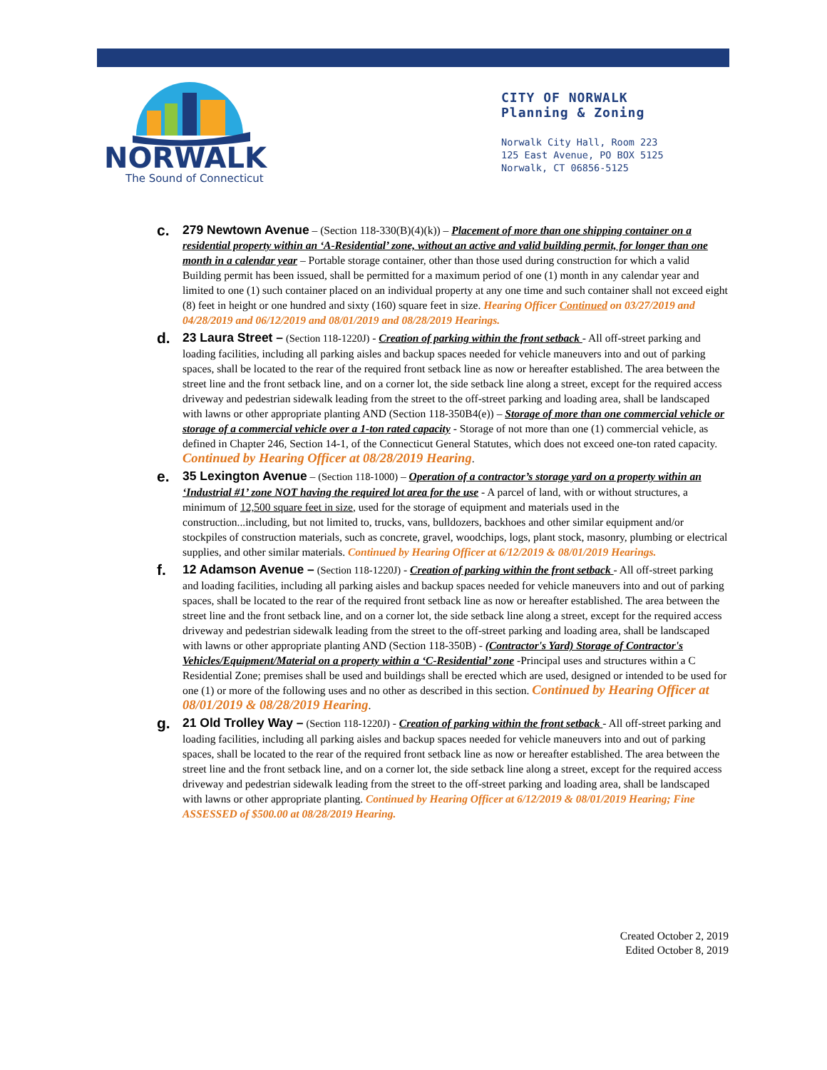NORWALK
The Sound of Connecticut
CITY OF NORWALK
Planning & Zoning
Norwalk City Hall, Room 223
125 East Avenue, PO BOX 5125
Norwalk, CT 06856-5125
c.
279 Newtown Avenue – (Section 118-330(B)(4)(k)) – Placement of more than one shipping container on a residential property within an ‘A-Residential’ zone, without an active and valid building permit, for longer than one month in a calendar year – Portable storage container, other than those used during construction for which a valid Building permit has been issued, shall be permitted for a maximum period of one (1) month in any calendar year and limited to one (1) such container placed on an individual property at any one time and such container shall not exceed eight (8) feet in height or one hundred and sixty (160) square feet in size. Hearing Officer Continued on 03/27/2019 and 04/28/2019 and 06/12/2019 and 08/01/2019 and 08/28/2019 Hearings.
d.
23 Laura Street – (Section 118-1220J) - Creation of parking within the front setback - All off-street parking and loading facilities, including all parking aisles and backup spaces needed for vehicle maneuvers into and out of parking spaces, shall be located to the rear of the required front setback line as now or hereafter established. The area between the street line and the front setback line, and on a corner lot, the side setback line along a street, except for the required access driveway and pedestrian sidewalk leading from the street to the off-street parking and loading area, shall be landscaped with lawns or other appropriate planting AND (Section 118-350B4(e)) – Storage of more than one commercial vehicle or storage of a commercial vehicle over a 1-ton rated capacity - Storage of not more than one (1) commercial vehicle, as defined in Chapter 246, Section 14-1, of the Connecticut General Statutes, which does not exceed one-ton rated capacity. Continued by Hearing Officer at 08/28/2019 Hearing.
e.
35 Lexington Avenue – (Section 118-1000) – Operation of a contractor’s storage yard on a property within an ‘Industrial #1’ zone NOT having the required lot area for the use - A parcel of land, with or without structures, a minimum of 12,500 square feet in size, used for the storage of equipment and materials used in the construction...including, but not limited to, trucks, vans, bulldozers, backhoes and other similar equipment and/or stockpiles of construction materials, such as concrete, gravel, woodchips, logs, plant stock, masonry, plumbing or electrical supplies, and other similar materials. Continued by Hearing Officer at 6/12/2019 & 08/01/2019 Hearings.
f.
12 Adamson Avenue – (Section 118-1220J) - Creation of parking within the front setback - All off-street parking and loading facilities, including all parking aisles and backup spaces needed for vehicle maneuvers into and out of parking spaces, shall be located to the rear of the required front setback line as now or hereafter established. The area between the street line and the front setback line, and on a corner lot, the side setback line along a street, except for the required access driveway and pedestrian sidewalk leading from the street to the off-street parking and loading area, shall be landscaped with lawns or other appropriate planting AND (Section 118-350B) - (Contractor's Yard) Storage of Contractor's Vehicles/Equipment/Material on a property within a ‘C-Residential’ zone -Principal uses and structures within a C Residential Zone; premises shall be used and buildings shall be erected which are used, designed or intended to be used for one (1) or more of the following uses and no other as described in this section. Continued by Hearing Officer at 08/01/2019 & 08/28/2019 Hearing.
g.
21 Old Trolley Way – (Section 118-1220J) - Creation of parking within the front setback - All off-street parking and loading facilities, including all parking aisles and backup spaces needed for vehicle maneuvers into and out of parking spaces, shall be located to the rear of the required front setback line as now or hereafter established. The area between the street line and the front setback line, and on a corner lot, the side setback line along a street, except for the required access driveway and pedestrian sidewalk leading from the street to the off-street parking and loading area, shall be landscaped with lawns or other appropriate planting. Continued by Hearing Officer at 6/12/2019 & 08/01/2019 Hearing; Fine ASSESSED of $500.00 at 08/28/2019 Hearing.
Created October 2, 2019
Edited October 8, 2019